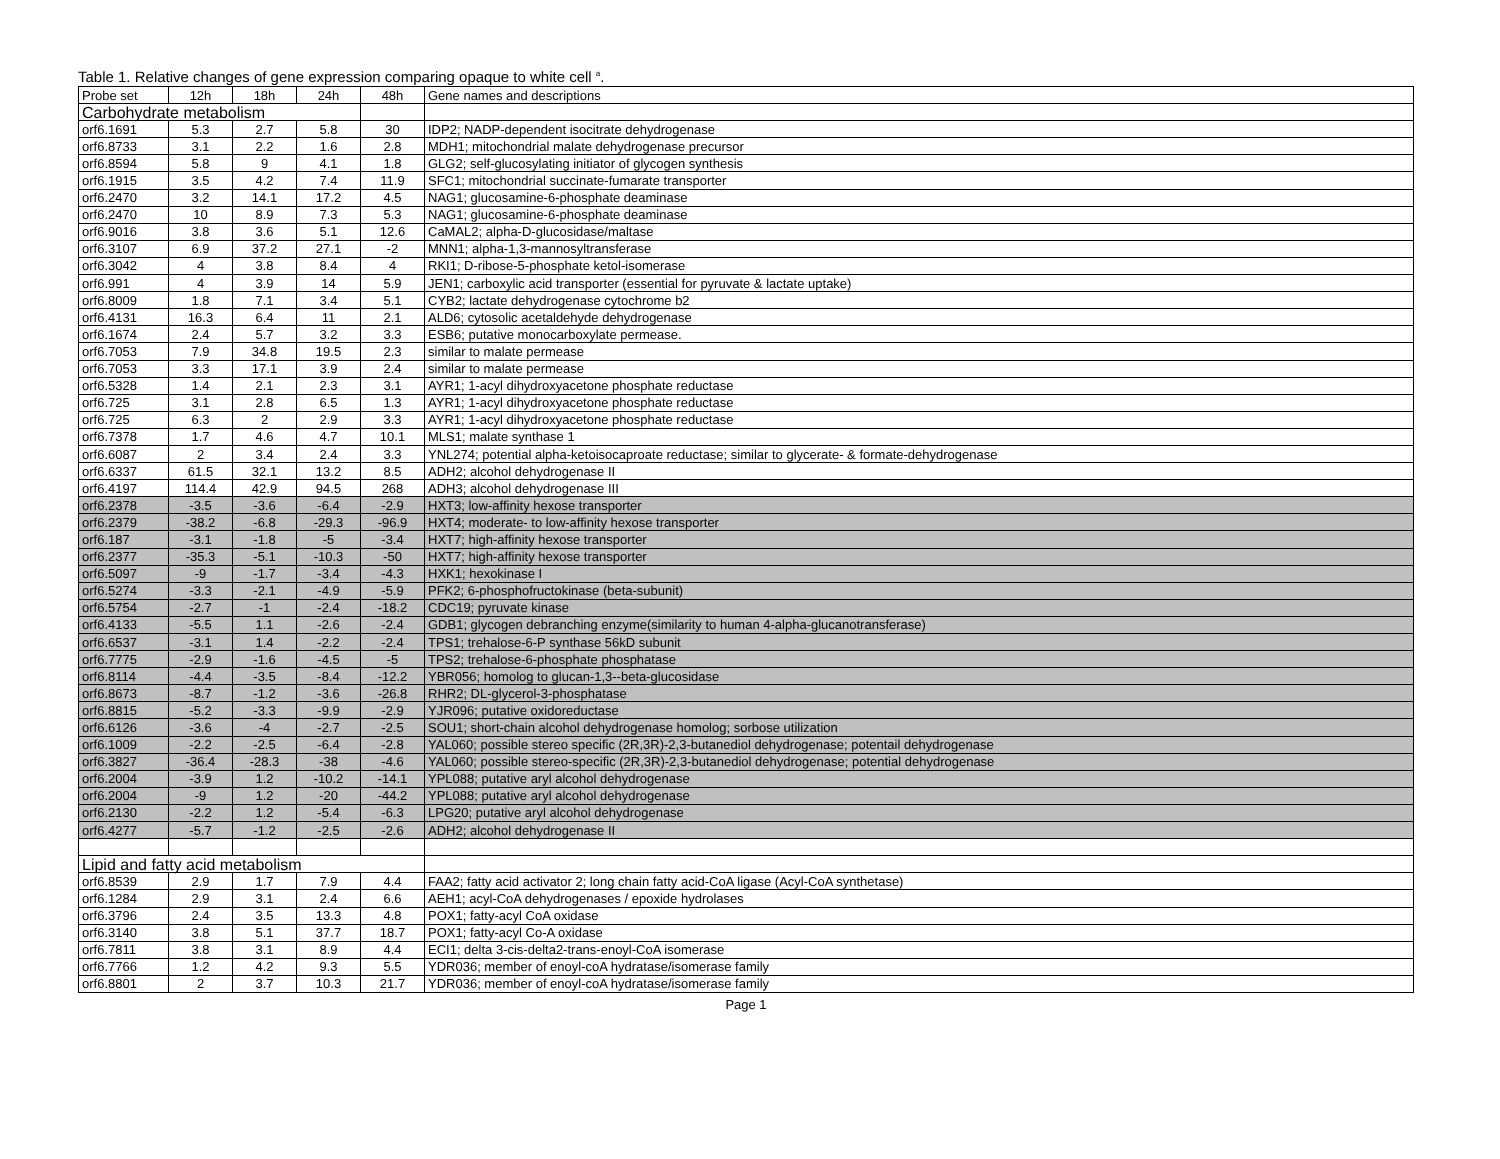Table 1. Relative changes of gene expression comparing opaque to white cell <sup>a</sup>.
| Probe set | 12h | 18h | 24h | 48h | Gene names and descriptions |
| Carbohydrate metabolism | | | | | |
| orf6.1691 | 5.3 | 2.7 | 5.8 | 30 | IDP2; NADP-dependent isocitrate dehydrogenase |
| orf6.8733 | 3.1 | 2.2 | 1.6 | 2.8 | MDH1; mitochondrial malate dehydrogenase precursor |
| orf6.8594 | 5.8 | 9 | 4.1 | 1.8 | GLG2; self-glucosylating initiator of glycogen synthesis |
| orf6.1915 | 3.5 | 4.2 | 7.4 | 11.9 | SFC1; mitochondrial succinate-fumarate transporter |
| orf6.2470 | 3.2 | 14.1 | 17.2 | 4.5 | NAG1; glucosamine-6-phosphate deaminase |
| orf6.2470 | 10 | 8.9 | 7.3 | 5.3 | NAG1; glucosamine-6-phosphate deaminase |
| orf6.9016 | 3.8 | 3.6 | 5.1 | 12.6 | CaMAL2; alpha-D-glucosidase/maltase |
| orf6.3107 | 6.9 | 37.2 | 27.1 | -2 | MNN1; alpha-1,3-mannosyltransferase |
| orf6.3042 | 4 | 3.8 | 8.4 | 4 | RKI1; D-ribose-5-phosphate ketol-isomerase |
| orf6.991 | 4 | 3.9 | 14 | 5.9 | JEN1; carboxylic acid transporter (essential for pyruvate & lactate uptake) |
| orf6.8009 | 1.8 | 7.1 | 3.4 | 5.1 | CYB2; lactate dehydrogenase cytochrome b2 |
| orf6.4131 | 16.3 | 6.4 | 11 | 2.1 | ALD6; cytosolic acetaldehyde dehydrogenase |
| orf6.1674 | 2.4 | 5.7 | 3.2 | 3.3 | ESB6; putative monocarboxylate permease. |
| orf6.7053 | 7.9 | 34.8 | 19.5 | 2.3 | similar to malate permease |
| orf6.7053 | 3.3 | 17.1 | 3.9 | 2.4 | similar to malate permease |
| orf6.5328 | 1.4 | 2.1 | 2.3 | 3.1 | AYR1; 1-acyl dihydroxyacetone phosphate reductase |
| orf6.725 | 3.1 | 2.8 | 6.5 | 1.3 | AYR1; 1-acyl dihydroxyacetone phosphate reductase |
| orf6.725 | 6.3 | 2 | 2.9 | 3.3 | AYR1; 1-acyl dihydroxyacetone phosphate reductase |
| orf6.7378 | 1.7 | 4.6 | 4.7 | 10.1 | MLS1; malate synthase 1 |
| orf6.6087 | 2 | 3.4 | 2.4 | 3.3 | YNL274; potential alpha-ketoisocaproate reductase; similar to glycerate- & formate-dehydrogenase |
| orf6.6337 | 61.5 | 32.1 | 13.2 | 8.5 | ADH2; alcohol dehydrogenase II |
| orf6.4197 | 114.4 | 42.9 | 94.5 | 268 | ADH3; alcohol dehydrogenase III |
| orf6.2378 | -3.5 | -3.6 | -6.4 | -2.9 | HXT3; low-affinity hexose transporter |
| orf6.2379 | -38.2 | -6.8 | -29.3 | -96.9 | HXT4; moderate- to low-affinity hexose transporter |
| orf6.187 | -3.1 | -1.8 | -5 | -3.4 | HXT7; high-affinity hexose transporter |
| orf6.2377 | -35.3 | -5.1 | -10.3 | -50 | HXT7; high-affinity hexose transporter |
| orf6.5097 | -9 | -1.7 | -3.4 | -4.3 | HXK1; hexokinase I |
| orf6.5274 | -3.3 | -2.1 | -4.9 | -5.9 | PFK2; 6-phosphofructokinase (beta-subunit) |
| orf6.5754 | -2.7 | -1 | -2.4 | -18.2 | CDC19; pyruvate kinase |
| orf6.4133 | -5.5 | 1.1 | -2.6 | -2.4 | GDB1; glycogen debranching enzyme(similarity to human 4-alpha-glucanotransferase) |
| orf6.6537 | -3.1 | 1.4 | -2.2 | -2.4 | TPS1; trehalose-6-P synthase 56kD subunit |
| orf6.7775 | -2.9 | -1.6 | -4.5 | -5 | TPS2; trehalose-6-phosphate phosphatase |
| orf6.8114 | -4.4 | -3.5 | -8.4 | -12.2 | YBR056; homolog to glucan-1,3--beta-glucosidase |
| orf6.8673 | -8.7 | -1.2 | -3.6 | -26.8 | RHR2; DL-glycerol-3-phosphatase |
| orf6.8815 | -5.2 | -3.3 | -9.9 | -2.9 | YJR096; putative oxidoreductase |
| orf6.6126 | -3.6 | -4 | -2.7 | -2.5 | SOU1; short-chain alcohol dehydrogenase homolog; sorbose utilization |
| orf6.1009 | -2.2 | -2.5 | -6.4 | -2.8 | YAL060; possible stereo specific (2R,3R)-2,3-butanediol dehydrogenase; potentail dehydrogenase |
| orf6.3827 | -36.4 | -28.3 | -38 | -4.6 | YAL060; possible stereo-specific (2R,3R)-2,3-butanediol dehydrogenase; potential dehydrogenase |
| orf6.2004 | -3.9 | 1.2 | -10.2 | -14.1 | YPL088; putative aryl alcohol dehydrogenase |
| orf6.2004 | -9 | 1.2 | -20 | -44.2 | YPL088; putative aryl alcohol dehydrogenase |
| orf6.2130 | -2.2 | 1.2 | -5.4 | -6.3 | LPG20; putative aryl alcohol dehydrogenase |
| orf6.4277 | -5.7 | -1.2 | -2.5 | -2.6 | ADH2; alcohol dehydrogenase II |
| Lipid and fatty acid metabolism | | | | | |
| orf6.8539 | 2.9 | 1.7 | 7.9 | 4.4 | FAA2; fatty acid activator 2; long chain fatty acid-CoA ligase (Acyl-CoA synthetase) |
| orf6.1284 | 2.9 | 3.1 | 2.4 | 6.6 | AEH1; acyl-CoA dehydrogenases / epoxide hydrolases |
| orf6.3796 | 2.4 | 3.5 | 13.3 | 4.8 | POX1; fatty-acyl CoA oxidase |
| orf6.3140 | 3.8 | 5.1 | 37.7 | 18.7 | POX1; fatty-acyl Co-A oxidase |
| orf6.7811 | 3.8 | 3.1 | 8.9 | 4.4 | ECI1; delta 3-cis-delta2-trans-enoyl-CoA isomerase |
| orf6.7766 | 1.2 | 4.2 | 9.3 | 5.5 | YDR036; member of enoyl-coA hydratase/isomerase family |
| orf6.8801 | 2 | 3.7 | 10.3 | 21.7 | YDR036; member of enoyl-coA hydratase/isomerase family |
Page 1